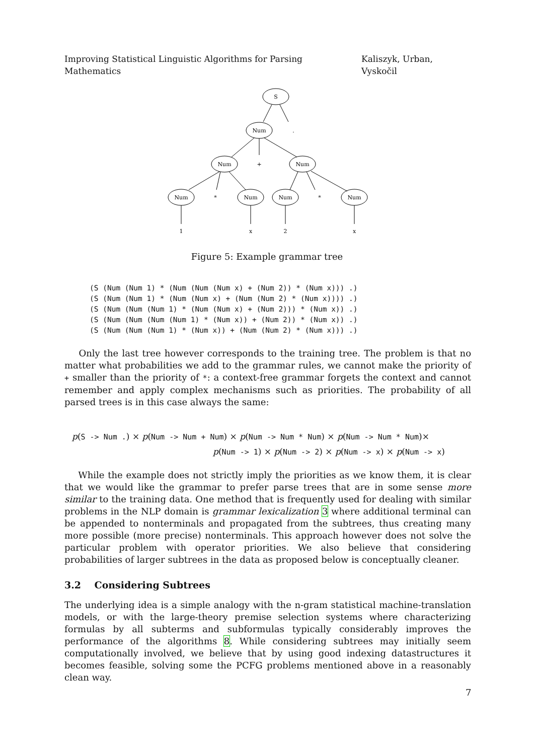Improving Statistical Linguistic Algorithms for Parsing Mathematics Kaliszyk, Urban, Vyskočil
S
Num
Num
Num
Num
Num
Num
Num
.
+
*
*
1
x
2
x
Figure 5: Example grammar tree
(S (Num (Num 1) * (Num (Num (Num x) + (Num 2)) * (Num x))) .) (S (Num (Num 1) * (Num (Num x) + (Num (Num 2) * (Num x)))) .) (S (Num (Num (Num 1) * (Num (Num x) + (Num 2))) * (Num x)) .) (S (Num (Num (Num (Num 1) * (Num x)) + (Num 2)) * (Num x)) .) (S (Num (Num (Num 1) * (Num x)) + (Num (Num 2) * (Num x))) .)
Only the last tree however corresponds to the training tree. The problem is that no matter what probabilities we add to the grammar rules, we cannot make the priority of + smaller than the priority of *: a context-free grammar forgets the context and cannot remember and apply complex mechanisms such as priorities. The probability of all parsed trees is in this case always the same:
p(S -> Num .) × p(Num -> Num + Num) × p(Num -> Num * Num) × p(Num -> Num * Num)×
p(Num -> 1) × p(Num -> 2) × p(Num -> x) × p(Num -> x)
While the example does not strictly imply the priorities as we know them, it is clear that we would like the grammar to prefer parse trees that are in some sense more similar to the training data. One method that is frequently used for dealing with similar problems in the NLP domain is grammar lexicalization 3 where additional terminal can be appended to nonterminals and propagated from the subtrees, thus creating many more possible (more precise) nonterminals. This approach however does not solve the particular problem with operator priorities. We also believe that considering probabilities of larger subtrees in the data as proposed below is conceptually cleaner.
3.2 Considering Subtrees
The underlying idea is a simple analogy with the n-gram statistical machine-translation models, or with the large-theory premise selection systems where characterizing formulas by all subterms and subformulas typically considerably improves the performance of the algorithms 8. While considering subtrees may initially seem computationally involved, we believe that by using good indexing datastructures it becomes feasible, solving some the PCFG problems mentioned above in a reasonably clean way.
7